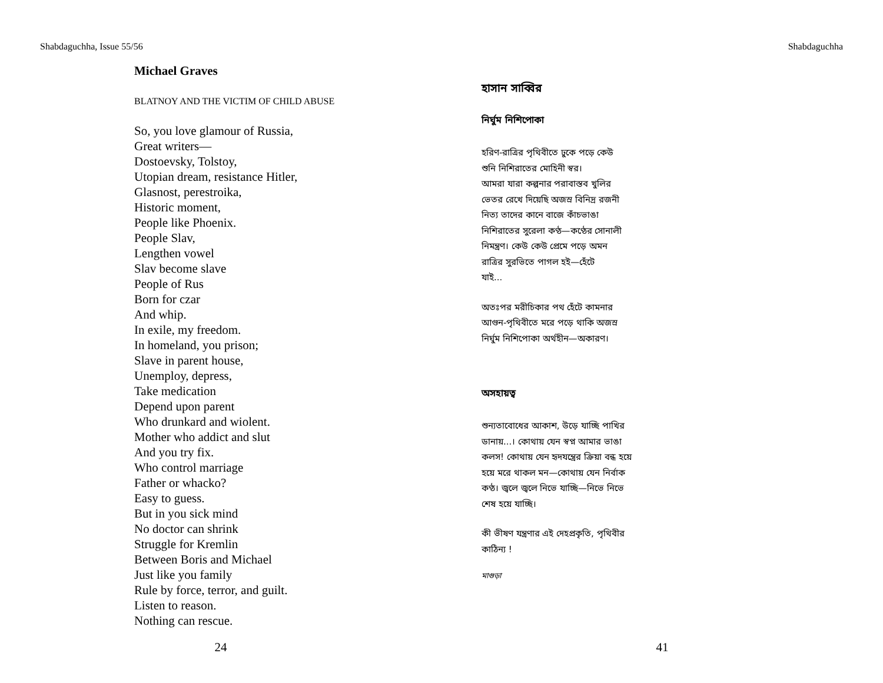Shabdaguchha, Issue 55/56 Shabdaguchha
Michael Graves
BLATNOY AND THE VICTIM OF CHILD ABUSE
So, you love glamour of Russia,
Great writers—
Dostoevsky, Tolstoy,
Utopian dream, resistance Hitler,
Glasnost, perestroika,
Historic moment,
People like Phoenix.
People Slav,
Lengthen vowel
Slav become slave
People of Rus
Born for czar
And whip.
In exile, my freedom.
In homeland, you prison;
Slave in parent house,
Unemploy, depress,
Take medication
Depend upon parent
Who drunkard and wiolent.
Mother who addict and slut
And you try fix.
Who control marriage
Father or whacko?
Easy to guess.
But in you sick mind
No doctor can shrink
Struggle for Kremlin
Between Boris and Michael
Just like you family
Rule by force, terror, and guilt.
Listen to reason.
Nothing can rescue.
হাসান সাব্বির
নির্ঘুম নিশিপোকা
হরিণ-রাত্রির পৃথিবীতে ঢুকে পড়ে কেউ
শুনি নিশিরাতের মোহিনী স্বর।
আমরা যারা কল্পনার পরাবাস্তব খুলির
ভেতর রেখে দিয়েছি অজস্র বিনিদ্র রজনী
নিত্য তাদের কানে বাজে কাঁচভাঙা
নিশিরাতের সুরেলা কণ্ঠ—কণ্ঠের সোনালী
নিমন্ত্রণ। কেউ কেউ প্রেমে পড়ে অমন
রাত্রির সুরভিতে পাগল হই—হেঁটে
যাই...
অতঃপর মরীচিকার পথ হেঁটে কামনার
আগুন-পৃথিবীতে মরে পড়ে থাকি অজস্র
নির্ঘুম নিশিপোকা অর্থহীন—অকারণ।
অসহায়ত্ব
শুন্যতাবোধের আকাশ, উড়ে যাচ্ছি পাখির
ডানায়...। কোথায় যেন স্বপ্ন আমার ভাঙা
কলস! কোথায় যেন হৃদযন্ত্রের ক্রিয়া বন্ধ হয়ে
হয়ে মরে থাকল মন—কোথায় যেন নির্বাক
কণ্ঠ। জ্বলে জ্বলে নিভে যাচ্ছি—নিভে নিভে
শেষ হয়ে যাচ্ছি।
কী ভীষণ যন্ত্রণার এই দেহপ্রকৃতি, পৃথিবীর
কাঠিন্য !
মাগুড়া
24 41